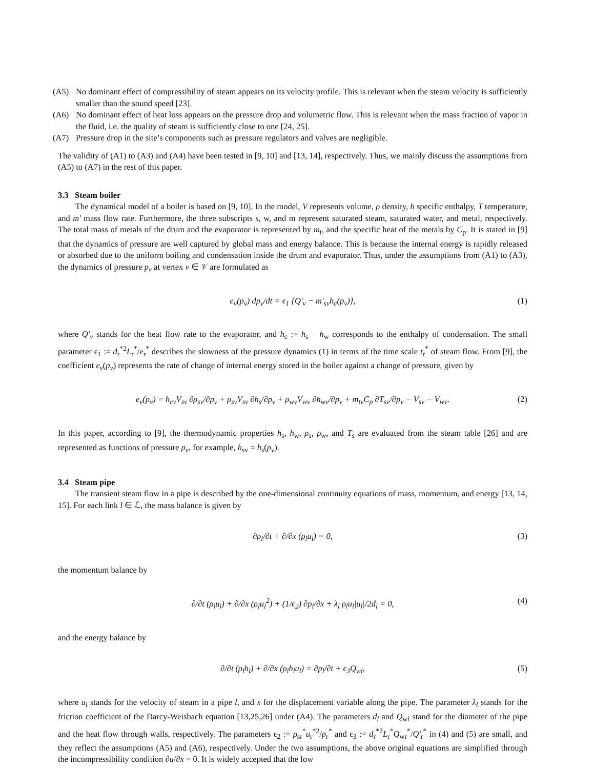(A5) No dominant effect of compressibility of steam appears on its velocity profile. This is relevant when the steam velocity is sufficiently smaller than the sound speed [23].
(A6) No dominant effect of heat loss appears on the pressure drop and volumetric flow. This is relevant when the mass fraction of vapor in the fluid, i.e. the quality of steam is sufficiently close to one [24, 25].
(A7) Pressure drop in the site’s components such as pressure regulators and valves are negligible.
The validity of (A1) to (A3) and (A4) have been tested in [9, 10] and [13, 14], respectively. Thus, we mainly discuss the assumptions from (A5) to (A7) in the rest of this paper.
3.3 Steam boiler
The dynamical model of a boiler is based on [9, 10]. In the model, V represents volume, ρ density, h specific enthalpy, T temperature, and m′ mass flow rate. Furthermore, the three subscripts s, w, and m represent saturated steam, saturated water, and metal, respectively. The total mass of metals of the drum and the evaporator is represented by m<sub>t</sub>, and the specific heat of the metals by C<sub>p</sub>. It is stated in [9] that the dynamics of pressure are well captured by global mass and energy balance. This is because the internal energy is rapidly released or absorbed due to the uniform boiling and condensation inside the drum and evaporator. Thus, under the assumptions from (A1) to (A3), the dynamics of pressure p<sub>v</sub> at vertex v ∈ 𝒱 are formulated as
e<sub>v</sub>(p<sub>v</sub>) dp<sub>v</sub>/dt = ϵ<sub>1</sub> {Q′<sub>v</sub> − m′<sub>sv</sub>h<sub>c</sub>(p<sub>v</sub>)}, (1)
where Q′<sub>v</sub> stands for the heat flow rate to the evaporator, and h<sub>c</sub> := h<sub>s</sub> − h<sub>w</sub> corresponds to the enthalpy of condensation. The small parameter ϵ<sub>1</sub> := d<sub>r</sub><sup>*2</sup>L<sub>r</sub><sup>*</sup>/e<sub>r</sub><sup>*</sup> describes the slowness of the pressure dynamics (1) in terms of the time scale t<sub>r</sub><sup>*</sup> of steam flow. From [9], the coefficient e<sub>v</sub>(p<sub>v</sub>) represents the rate of change of internal energy stored in the boiler against a change of pressure, given by
e<sub>v</sub>(p<sub>v</sub>) = h<sub>cv</sub>V<sub>sv</sub> ∂ρ<sub>sv</sub>/∂p<sub>v</sub> + ρ<sub>sv</sub>V<sub>sv</sub> ∂h<sub>s</sub>/∂p<sub>v</sub> + ρ<sub>wv</sub>V<sub>wv</sub> ∂h<sub>wv</sub>/∂p<sub>v</sub> + m<sub>tv</sub>C<sub>p</sub> ∂T<sub>sv</sub>/∂p<sub>v</sub> − V<sub>sv</sub> − V<sub>wv</sub>. (2)
In this paper, according to [9], the thermodynamic properties h<sub>s</sub>, h<sub>w</sub>, ρ<sub>s</sub>, ρ<sub>w</sub>, and T<sub>s</sub> are evaluated from the steam table [26] and are represented as functions of pressure p<sub>v</sub>, for example, h<sub>sv</sub> = h<sub>s</sub>(p<sub>v</sub>).
3.4 Steam pipe
The transient steam flow in a pipe is described by the one-dimensional continuity equations of mass, momentum, and energy [13, 14, 15]. For each link l ∈ ℒ, the mass balance is given by
∂ρ<sub>l</sub>/∂t + ∂/∂x (ρ<sub>l</sub>u<sub>l</sub>) = 0, (3)
the momentum balance by
∂/∂t (ρ<sub>l</sub>u<sub>l</sub>) + ∂/∂x (ρ<sub>l</sub>u<sub>l</sub><sup>2</sup>) + (1/ϵ<sub>2</sub>) ∂p<sub>l</sub>/∂x + λ<sub>l</sub> ρ<sub>l</sub>u<sub>l</sub>|u<sub>l</sub>|/2d<sub>l</sub> = 0, (4)
and the energy balance by
∂/∂t (ρ<sub>l</sub>h<sub>l</sub>) + ∂/∂x (ρ<sub>l</sub>h<sub>l</sub>u<sub>l</sub>) = ∂p<sub>l</sub>/∂t + ϵ<sub>3</sub>Q<sub>wl</sub>, (5)
where u<sub>l</sub> stands for the velocity of steam in a pipe l, and x for the displacement variable along the pipe. The parameter λ<sub>l</sub> stands for the friction coefficient of the Darcy-Weisbach equation [13,25,26] under (A4). The parameters d<sub>l</sub> and Q<sub>wl</sub> stand for the diameter of the pipe and the heat flow through walls, respectively. The parameters ϵ<sub>2</sub> := ρ<sub>sr</sub><sup>*</sup>u<sub>r</sub><sup>*2</sup>/p<sub>r</sub><sup>*</sup> and ϵ<sub>3</sub> := d<sub>r</sub><sup>*2</sup>L<sub>r</sub><sup>*</sup>Q<sub>wr</sub><sup>*</sup>/Q′<sub>r</sub><sup>*</sup> in (4) and (5) are small, and they reflect the assumptions (A5) and (A6), respectively. Under the two assumptions, the above original equations are simplified through the incompressibility condition ∂u/∂x = 0. It is widely accepted that the low